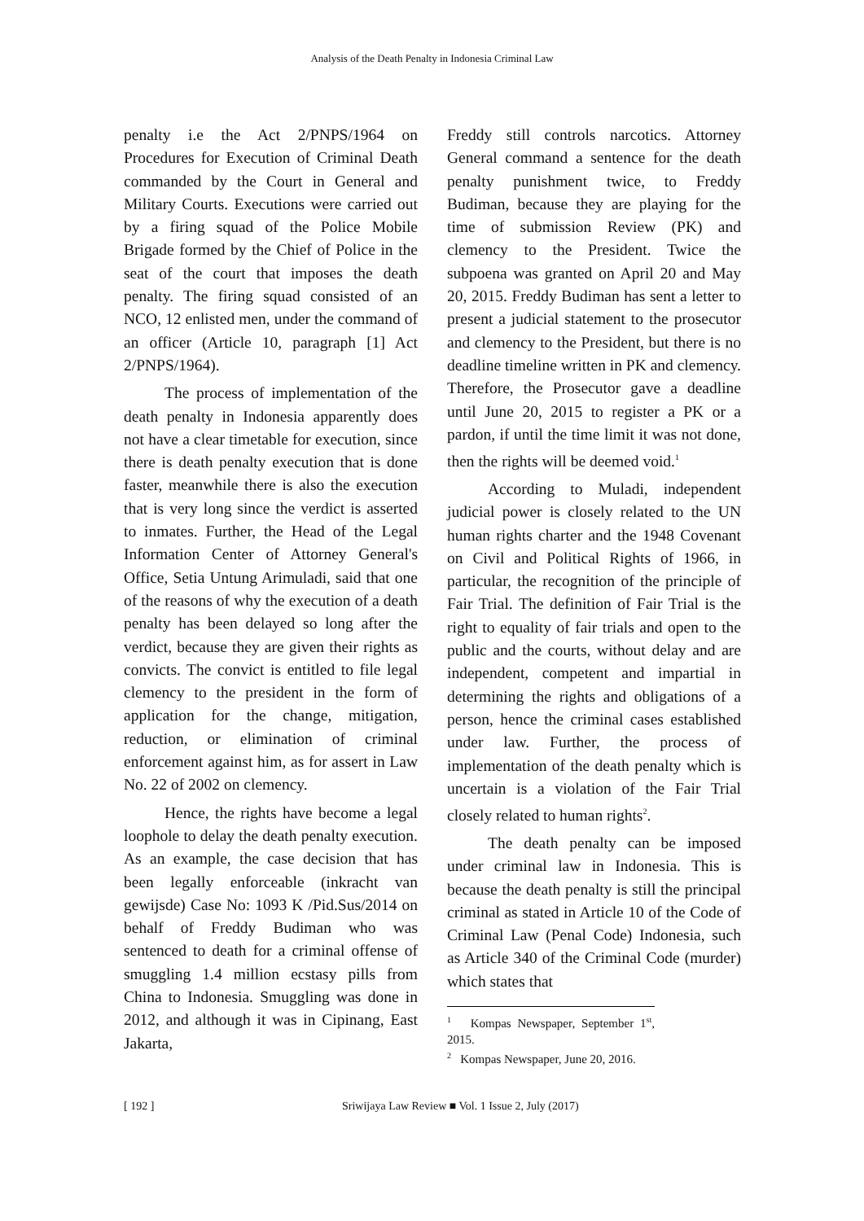Analysis of the Death Penalty in Indonesia Criminal Law
penalty i.e the Act 2/PNPS/1964 on Procedures for Execution of Criminal Death commanded by the Court in General and Military Courts. Executions were carried out by a firing squad of the Police Mobile Brigade formed by the Chief of Police in the seat of the court that imposes the death penalty. The firing squad consisted of an NCO, 12 enlisted men, under the command of an officer (Article 10, paragraph [1] Act 2/PNPS/1964).
The process of implementation of the death penalty in Indonesia apparently does not have a clear timetable for execution, since there is death penalty execution that is done faster, meanwhile there is also the execution that is very long since the verdict is asserted to inmates. Further, the Head of the Legal Information Center of Attorney General's Office, Setia Untung Arimuladi, said that one of the reasons of why the execution of a death penalty has been delayed so long after the verdict, because they are given their rights as convicts. The convict is entitled to file legal clemency to the president in the form of application for the change, mitigation, reduction, or elimination of criminal enforcement against him, as for assert in Law No. 22 of 2002 on clemency.
Hence, the rights have become a legal loophole to delay the death penalty execution. As an example, the case decision that has been legally enforceable (inkracht van gewijsde) Case No: 1093 K /Pid.Sus/2014 on behalf of Freddy Budiman who was sentenced to death for a criminal offense of smuggling 1.4 million ecstasy pills from China to Indonesia. Smuggling was done in 2012, and although it was in Cipinang, East Jakarta,
Freddy still controls narcotics. Attorney General command a sentence for the death penalty punishment twice, to Freddy Budiman, because they are playing for the time of submission Review (PK) and clemency to the President. Twice the subpoena was granted on April 20 and May 20, 2015. Freddy Budiman has sent a letter to present a judicial statement to the prosecutor and clemency to the President, but there is no deadline timeline written in PK and clemency. Therefore, the Prosecutor gave a deadline until June 20, 2015 to register a PK or a pardon, if until the time limit it was not done, then the rights will be deemed void.<sup>1</sup>
According to Muladi, independent judicial power is closely related to the UN human rights charter and the 1948 Covenant on Civil and Political Rights of 1966, in particular, the recognition of the principle of Fair Trial. The definition of Fair Trial is the right to equality of fair trials and open to the public and the courts, without delay and are independent, competent and impartial in determining the rights and obligations of a person, hence the criminal cases established under law. Further, the process of implementation of the death penalty which is uncertain is a violation of the Fair Trial closely related to human rights<sup>2</sup>.
The death penalty can be imposed under criminal law in Indonesia. This is because the death penalty is still the principal criminal as stated in Article 10 of the Code of Criminal Law (Penal Code) Indonesia, such as Article 340 of the Criminal Code (murder) which states that
<sup>1</sup> Kompas Newspaper, September 1<sup>st</sup>, 2015.
<sup>2</sup> Kompas Newspaper, June 20, 2016.
[ 192 ] Sriwijaya Law Review ■ Vol. 1 Issue 2, July (2017)